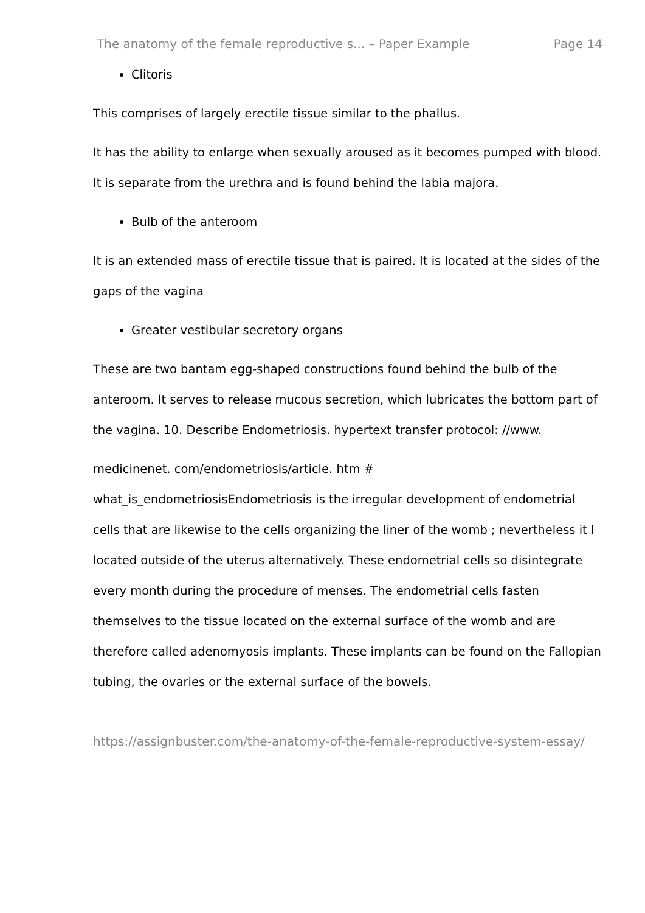The anatomy of the female reproductive s... – Paper Example Page 14
Clitoris
This comprises of largely erectile tissue similar to the phallus.
It has the ability to enlarge when sexually aroused as it becomes pumped with blood. It is separate from the urethra and is found behind the labia majora.
Bulb of the anteroom
It is an extended mass of erectile tissue that is paired. It is located at the sides of the gaps of the vagina
Greater vestibular secretory organs
These are two bantam egg-shaped constructions found behind the bulb of the anteroom. It serves to release mucous secretion, which lubricates the bottom part of the vagina. 10. Describe Endometriosis. hypertext transfer protocol: //www.
medicinenet. com/endometriosis/article. htm #
what_is_endometriosisEndometriosis is the irregular development of endometrial cells that are likewise to the cells organizing the liner of the womb ; nevertheless it I located outside of the uterus alternatively. These endometrial cells so disintegrate every month during the procedure of menses. The endometrial cells fasten themselves to the tissue located on the external surface of the womb and are therefore called adenomyosis implants. These implants can be found on the Fallopian tubing, the ovaries or the external surface of the bowels.
https://assignbuster.com/the-anatomy-of-the-female-reproductive-system-essay/